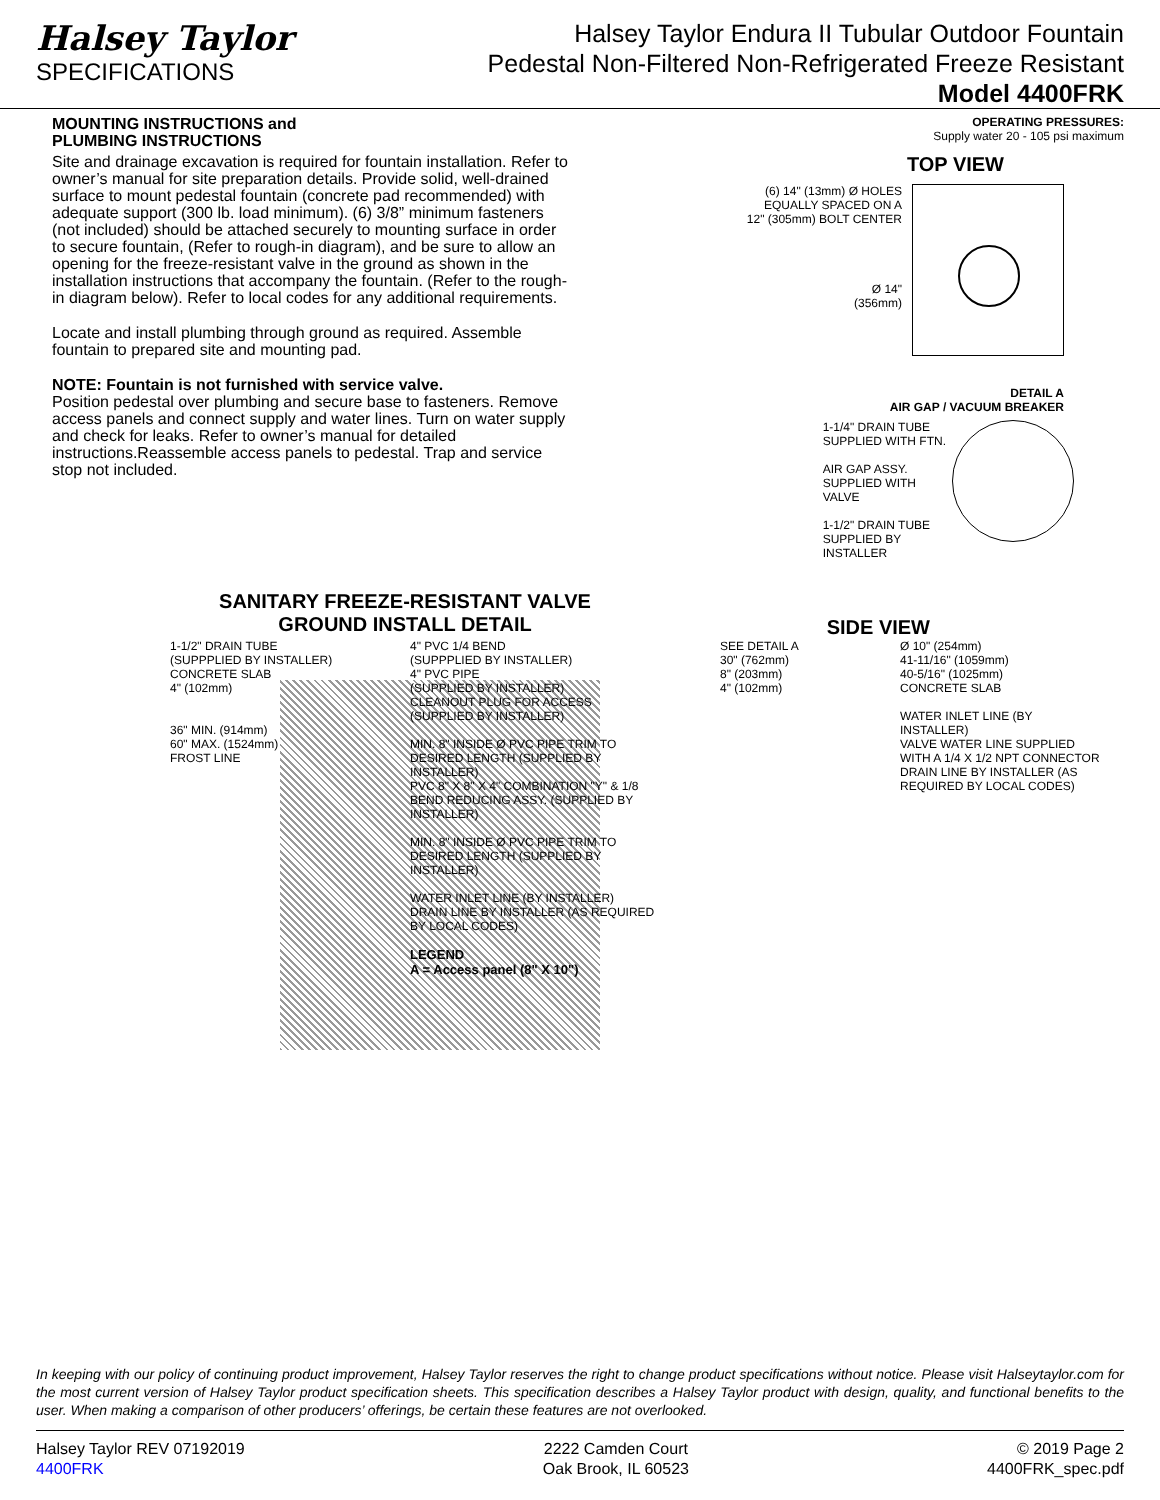Halsey Taylor
SPECIFICATIONS
Halsey Taylor Endura II Tubular Outdoor Fountain
Pedestal Non-Filtered Non-Refrigerated Freeze Resistant
Model 4400FRK
MOUNTING INSTRUCTIONS and
PLUMBING INSTRUCTIONS
Site and drainage excavation is required for fountain installation. Refer to owner’s manual for site preparation details. Provide solid, well-drained surface to mount pedestal fountain (concrete pad recommended) with adequate support (300 lb. load minimum). (6) 3/8” minimum fasteners (not included) should be attached securely to mounting surface in order to secure fountain, (Refer to rough-in diagram), and be sure to allow an opening for the freeze-resistant valve in the ground as shown in the installation instructions that accompany the fountain. (Refer to the rough-in diagram below). Refer to local codes for any additional requirements.
Locate and install plumbing through ground as required. Assemble fountain to prepared site and mounting pad.
NOTE: Fountain is not furnished with service valve.
Position pedestal over plumbing and secure base to fasteners. Remove access panels and connect supply and water lines. Turn on water supply and check for leaks. Refer to owner’s manual for detailed instructions.Reassemble access panels to pedestal. Trap and service stop not included.
OPERATING PRESSURES:
Supply water 20 - 105 psi maximum
TOP VIEW
(6) 14" (13mm) Ø HOLES
EQUALLY SPACED ON A
12" (305mm) BOLT CENTER
Ø 14"
(356mm)
DETAIL A
AIR GAP / VACUUM BREAKER
1-1/4" DRAIN TUBE
SUPPLIED WITH FTN.
AIR GAP ASSY.
SUPPLIED WITH
VALVE
1-1/2" DRAIN TUBE
SUPPLIED BY
INSTALLER
SANITARY FREEZE-RESISTANT VALVE
GROUND INSTALL DETAIL
SIDE VIEW
1-1/2" DRAIN TUBE
(SUPPPLIED BY INSTALLER)
CONCRETE SLAB
4" (102mm)
36" MIN. (914mm)
60" MAX. (1524mm)
FROST LINE
4" PVC 1/4 BEND
(SUPPPLIED BY INSTALLER)
4" PVC PIPE
(SUPPLIED BY INSTALLER)
CLEANOUT PLUG FOR ACCESS
(SUPPLIED BY INSTALLER)
MIN. 8" INSIDE Ø PVC PIPE TRIM TO DESIRED LENGTH (SUPPLIED BY INSTALLER)
PVC 8" X 8" X 4" COMBINATION "Y" & 1/8 BEND REDUCING ASSY. (SUPPLIED BY INSTALLER)
MIN. 8" INSIDE Ø PVC PIPE TRIM TO DESIRED LENGTH (SUPPLIED BY INSTALLER)
WATER INLET LINE (BY INSTALLER)
DRAIN LINE BY INSTALLER (AS REQUIRED BY LOCAL CODES)
LEGEND
A = Access panel (8" X 10")
SEE DETAIL A
30" (762mm)
8" (203mm)
4" (102mm)
Ø 10" (254mm)
41-11/16" (1059mm)
40-5/16" (1025mm)
CONCRETE SLAB
WATER INLET LINE (BY INSTALLER)
VALVE WATER LINE SUPPLIED WITH A 1/4 X 1/2 NPT CONNECTOR
DRAIN LINE BY INSTALLER (AS REQUIRED BY LOCAL CODES)
In keeping with our policy of continuing product improvement, Halsey Taylor reserves the right to change product specifications without notice. Please visit Halseytaylor.com for the most current version of Halsey Taylor product specification sheets. This specification describes a Halsey Taylor product with design, quality, and functional benefits to the user. When making a comparison of other producers’ offerings, be certain these features are not overlooked.
Halsey Taylor REV 07192019
4400FRK
2222 Camden Court
Oak Brook, IL 60523
© 2019 Page 2
4400FRK_spec.pdf